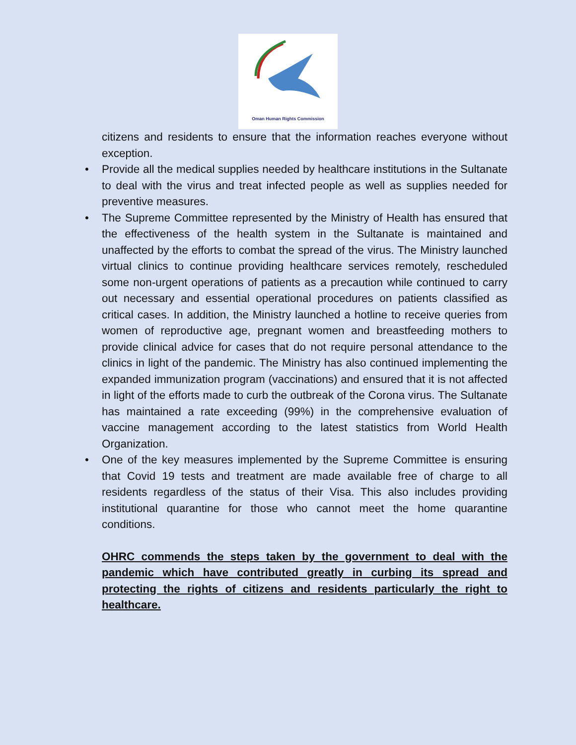Oman Human Rights Commission
citizens and residents to ensure that the information reaches everyone without exception.
• Provide all the medical supplies needed by healthcare institutions in the Sultanate to deal with the virus and treat infected people as well as supplies needed for preventive measures.
• The Supreme Committee represented by the Ministry of Health has ensured that the effectiveness of the health system in the Sultanate is maintained and unaffected by the efforts to combat the spread of the virus. The Ministry launched virtual clinics to continue providing healthcare services remotely, rescheduled some non-urgent operations of patients as a precaution while continued to carry out necessary and essential operational procedures on patients classified as critical cases. In addition, the Ministry launched a hotline to receive queries from women of reproductive age, pregnant women and breastfeeding mothers to provide clinical advice for cases that do not require personal attendance to the clinics in light of the pandemic. The Ministry has also continued implementing the expanded immunization program (vaccinations) and ensured that it is not affected in light of the efforts made to curb the outbreak of the Corona virus. The Sultanate has maintained a rate exceeding (99%) in the comprehensive evaluation of vaccine management according to the latest statistics from World Health Organization.
• One of the key measures implemented by the Supreme Committee is ensuring that Covid 19 tests and treatment are made available free of charge to all residents regardless of the status of their Visa. This also includes providing institutional quarantine for those who cannot meet the home quarantine conditions.
OHRC commends the steps taken by the government to deal with the pandemic which have contributed greatly in curbing its spread and protecting the rights of citizens and residents particularly the right to healthcare.